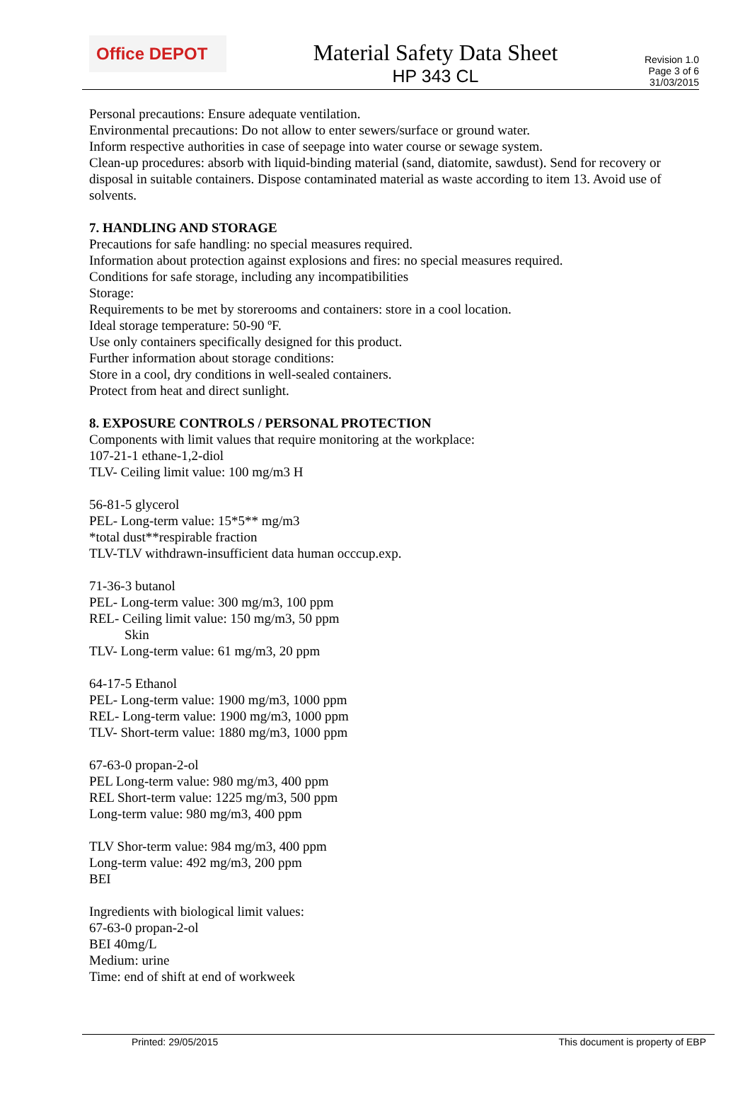Office DEPOT
Material Safety Data Sheet
HP 343 CL
Revision 1.0
Page 3 of 6
31/03/2015
Personal precautions: Ensure adequate ventilation.
Environmental precautions: Do not allow to enter sewers/surface or ground water.
Inform respective authorities in case of seepage into water course or sewage system.
Clean-up procedures: absorb with liquid-binding material (sand, diatomite, sawdust). Send for recovery or disposal in suitable containers. Dispose contaminated material as waste according to item 13. Avoid use of solvents.
7. HANDLING AND STORAGE
Precautions for safe handling: no special measures required.
Information about protection against explosions and fires: no special measures required.
Conditions for safe storage, including any incompatibilities
Storage:
Requirements to be met by storerooms and containers: store in a cool location.
Ideal storage temperature: 50-90 ºF.
Use only containers specifically designed for this product.
Further information about storage conditions:
Store in a cool, dry conditions in well-sealed containers.
Protect from heat and direct sunlight.
8. EXPOSURE CONTROLS / PERSONAL PROTECTION
Components with limit values that require monitoring at the workplace:
107-21-1 ethane-1,2-diol
TLV- Ceiling limit value: 100 mg/m3 H
56-81-5 glycerol
PEL- Long-term value: 15*5** mg/m3
*total dust**respirable fraction
TLV-TLV withdrawn-insufficient data human occcup.exp.
71-36-3 butanol
PEL- Long-term value: 300 mg/m3, 100 ppm
REL- Ceiling limit value: 150 mg/m3, 50 ppm
Skin
TLV- Long-term value: 61 mg/m3, 20 ppm
64-17-5 Ethanol
PEL- Long-term value: 1900 mg/m3, 1000 ppm
REL- Long-term value: 1900 mg/m3, 1000 ppm
TLV- Short-term value: 1880 mg/m3, 1000 ppm
67-63-0 propan-2-ol
PEL Long-term value: 980 mg/m3, 400 ppm
REL Short-term value: 1225 mg/m3, 500 ppm
Long-term value: 980 mg/m3, 400 ppm
TLV Shor-term value: 984 mg/m3, 400 ppm
Long-term value: 492 mg/m3, 200 ppm
BEI
Ingredients with biological limit values:
67-63-0 propan-2-ol
BEI 40mg/L
Medium: urine
Time: end of shift at end of workweek
Printed: 29/05/2015 This document is property of EBP